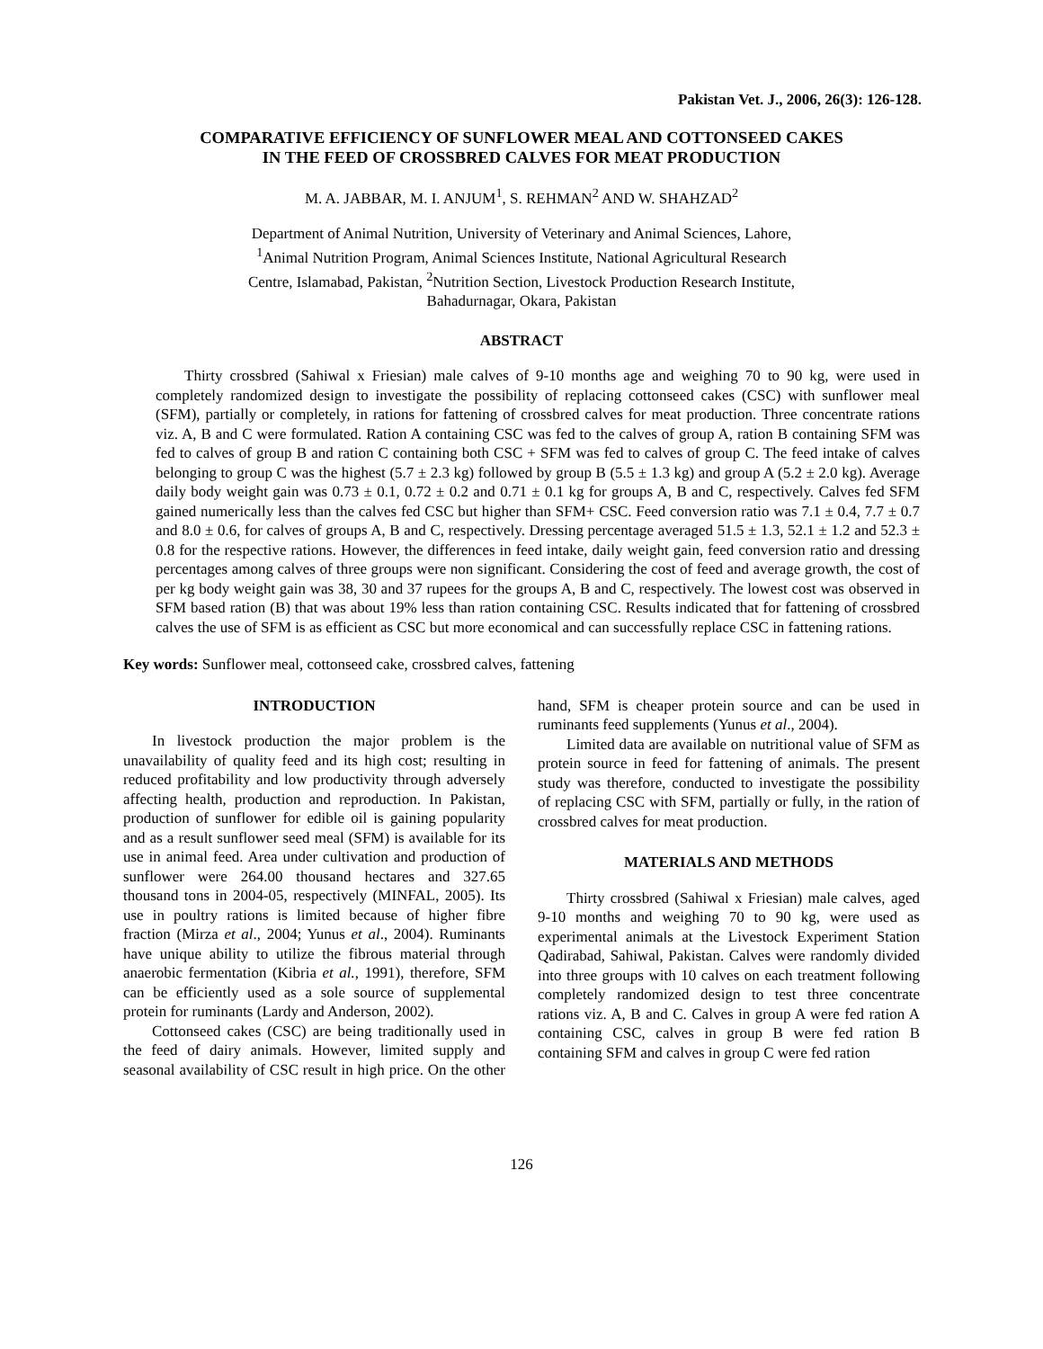Pakistan Vet. J., 2006, 26(3): 126-128.
COMPARATIVE EFFICIENCY OF SUNFLOWER MEAL AND COTTONSEED CAKES
IN THE FEED OF CROSSBRED CALVES FOR MEAT PRODUCTION
M. A. JABBAR, M. I. ANJUM<sup>1</sup>, S. REHMAN<sup>2</sup> AND W. SHAHZAD<sup>2</sup>
Department of Animal Nutrition, University of Veterinary and Animal Sciences, Lahore,
<sup>1</sup> Animal Nutrition Program, Animal Sciences Institute, National Agricultural Research
Centre, Islamabad, Pakistan, <sup>2</sup>Nutrition Section, Livestock Production Research Institute,
Bahadurnagar, Okara, Pakistan
ABSTRACT
Thirty crossbred (Sahiwal x Friesian) male calves of 9-10 months age and weighing 70 to 90 kg, were used in completely randomized design to investigate the possibility of replacing cottonseed cakes (CSC) with sunflower meal (SFM), partially or completely, in rations for fattening of crossbred calves for meat production. Three concentrate rations viz. A, B and C were formulated. Ration A containing CSC was fed to the calves of group A, ration B containing SFM was fed to calves of group B and ration C containing both CSC + SFM was fed to calves of group C. The feed intake of calves belonging to group C was the highest (5.7 ± 2.3 kg) followed by group B (5.5 ± 1.3 kg) and group A (5.2 ± 2.0 kg). Average daily body weight gain was 0.73 ± 0.1, 0.72 ± 0.2 and 0.71 ± 0.1 kg for groups A, B and C, respectively. Calves fed SFM gained numerically less than the calves fed CSC but higher than SFM+ CSC. Feed conversion ratio was 7.1 ± 0.4, 7.7 ± 0.7 and 8.0 ± 0.6, for calves of groups A, B and C, respectively. Dressing percentage averaged 51.5 ± 1.3, 52.1 ± 1.2 and 52.3 ± 0.8 for the respective rations. However, the differences in feed intake, daily weight gain, feed conversion ratio and dressing percentages among calves of three groups were non significant. Considering the cost of feed and average growth, the cost of per kg body weight gain was 38, 30 and 37 rupees for the groups A, B and C, respectively. The lowest cost was observed in SFM based ration (B) that was about 19% less than ration containing CSC. Results indicated that for fattening of crossbred calves the use of SFM is as efficient as CSC but more economical and can successfully replace CSC in fattening rations.
Key words: Sunflower meal, cottonseed cake, crossbred calves, fattening
INTRODUCTION
In livestock production the major problem is the unavailability of quality feed and its high cost; resulting in reduced profitability and low productivity through adversely affecting health, production and reproduction. In Pakistan, production of sunflower for edible oil is gaining popularity and as a result sunflower seed meal (SFM) is available for its use in animal feed. Area under cultivation and production of sunflower were 264.00 thousand hectares and 327.65 thousand tons in 2004-05, respectively (MINFAL, 2005). Its use in poultry rations is limited because of higher fibre fraction (Mirza et al., 2004; Yunus et al., 2004). Ruminants have unique ability to utilize the fibrous material through anaerobic fermentation (Kibria et al., 1991), therefore, SFM can be efficiently used as a sole source of supplemental protein for ruminants (Lardy and Anderson, 2002).
Cottonseed cakes (CSC) are being traditionally used in the feed of dairy animals. However, limited supply and seasonal availability of CSC result in high price. On the other hand, SFM is cheaper protein source and can be used in ruminants feed supplements (Yunus et al., 2004).
Limited data are available on nutritional value of SFM as protein source in feed for fattening of animals. The present study was therefore, conducted to investigate the possibility of replacing CSC with SFM, partially or fully, in the ration of crossbred calves for meat production.
MATERIALS AND METHODS
Thirty crossbred (Sahiwal x Friesian) male calves, aged 9-10 months and weighing 70 to 90 kg, were used as experimental animals at the Livestock Experiment Station Qadirabad, Sahiwal, Pakistan. Calves were randomly divided into three groups with 10 calves on each treatment following completely randomized design to test three concentrate rations viz. A, B and C. Calves in group A were fed ration A containing CSC, calves in group B were fed ration B containing SFM and calves in group C were fed ration
126